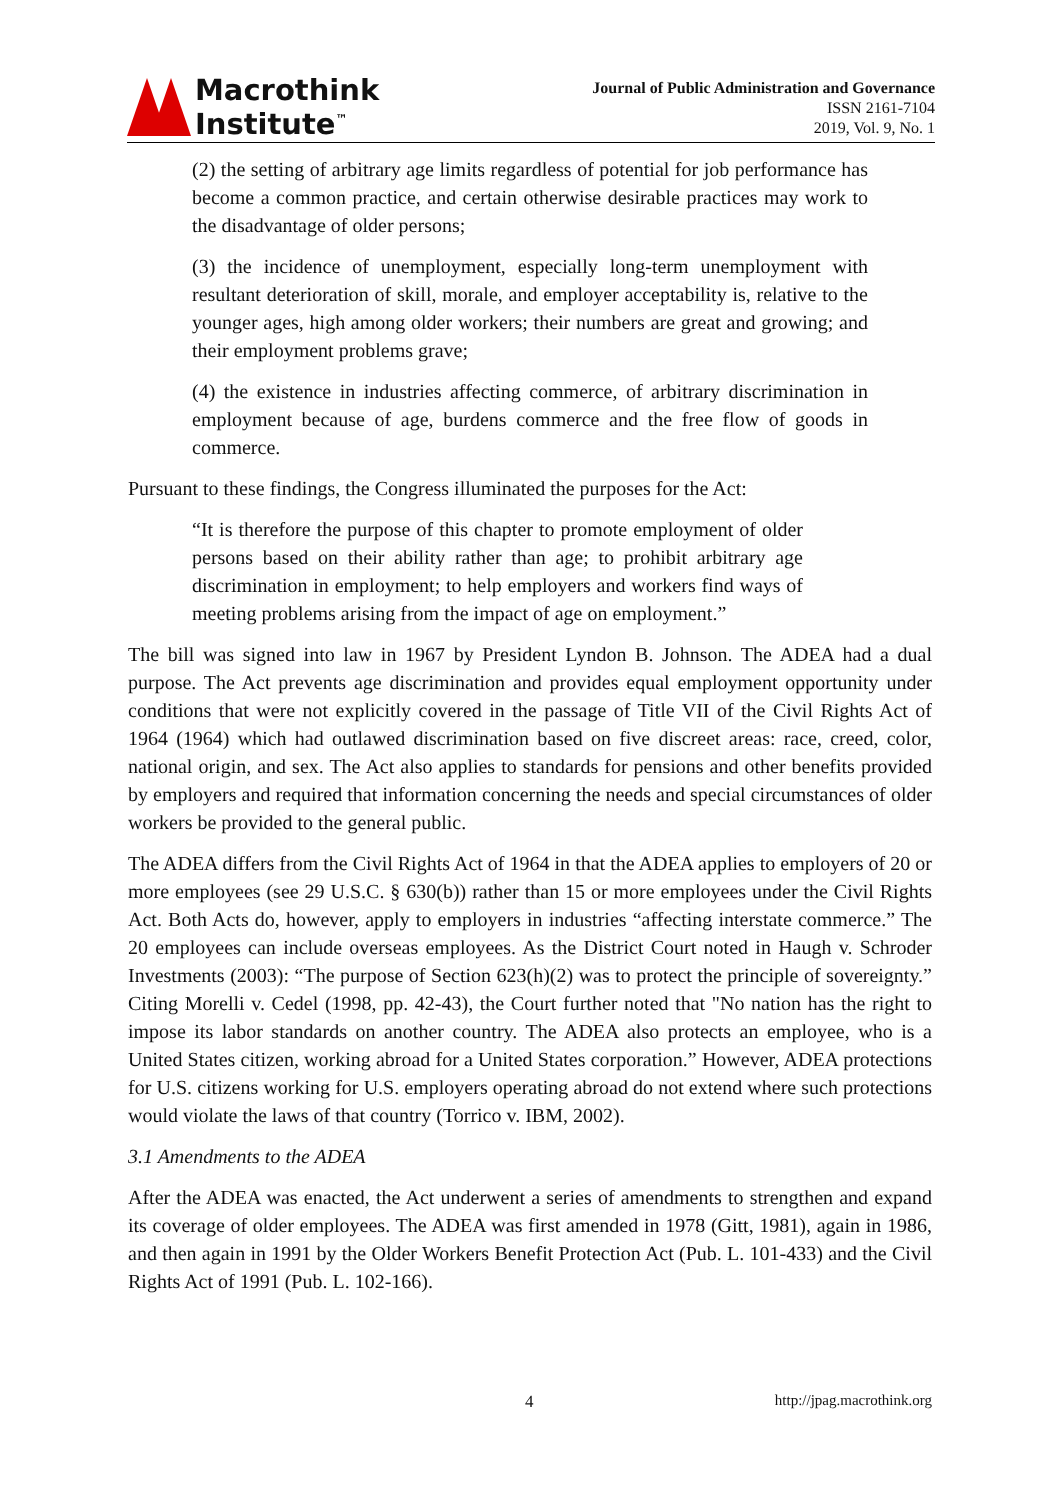Macrothink
Institute<sup>™</sup>
Journal of Public Administration and Governance
ISSN 2161-7104
2019, Vol. 9, No. 1
(2) the setting of arbitrary age limits regardless of potential for job performance has become a common practice, and certain otherwise desirable practices may work to the disadvantage of older persons;
(3) the incidence of unemployment, especially long-term unemployment with resultant deterioration of skill, morale, and employer acceptability is, relative to the younger ages, high among older workers; their numbers are great and growing; and their employment problems grave;
(4) the existence in industries affecting commerce, of arbitrary discrimination in employment because of age, burdens commerce and the free flow of goods in commerce.
Pursuant to these findings, the Congress illuminated the purposes for the Act:
“It is therefore the purpose of this chapter to promote employment of older persons based on their ability rather than age; to prohibit arbitrary age discrimination in employment; to help employers and workers find ways of meeting problems arising from the impact of age on employment.”
The bill was signed into law in 1967 by President Lyndon B. Johnson. The ADEA had a dual purpose. The Act prevents age discrimination and provides equal employment opportunity under conditions that were not explicitly covered in the passage of Title VII of the Civil Rights Act of 1964 (1964) which had outlawed discrimination based on five discreet areas: race, creed, color, national origin, and sex. The Act also applies to standards for pensions and other benefits provided by employers and required that information concerning the needs and special circumstances of older workers be provided to the general public.
The ADEA differs from the Civil Rights Act of 1964 in that the ADEA applies to employers of 20 or more employees (see 29 U.S.C. § 630(b)) rather than 15 or more employees under the Civil Rights Act. Both Acts do, however, apply to employers in industries “affecting interstate commerce.” The 20 employees can include overseas employees. As the District Court noted in Haugh v. Schroder Investments (2003): “The purpose of Section 623(h)(2) was to protect the principle of sovereignty.” Citing Morelli v. Cedel (1998, pp. 42-43), the Court further noted that "No nation has the right to impose its labor standards on another country. The ADEA also protects an employee, who is a United States citizen, working abroad for a United States corporation.” However, ADEA protections for U.S. citizens working for U.S. employers operating abroad do not extend where such protections would violate the laws of that country (Torrico v. IBM, 2002).
3.1 Amendments to the ADEA
After the ADEA was enacted, the Act underwent a series of amendments to strengthen and expand its coverage of older employees. The ADEA was first amended in 1978 (Gitt, 1981), again in 1986, and then again in 1991 by the Older Workers Benefit Protection Act (Pub. L. 101-433) and the Civil Rights Act of 1991 (Pub. L. 102-166).
4 http://jpag.macrothink.org